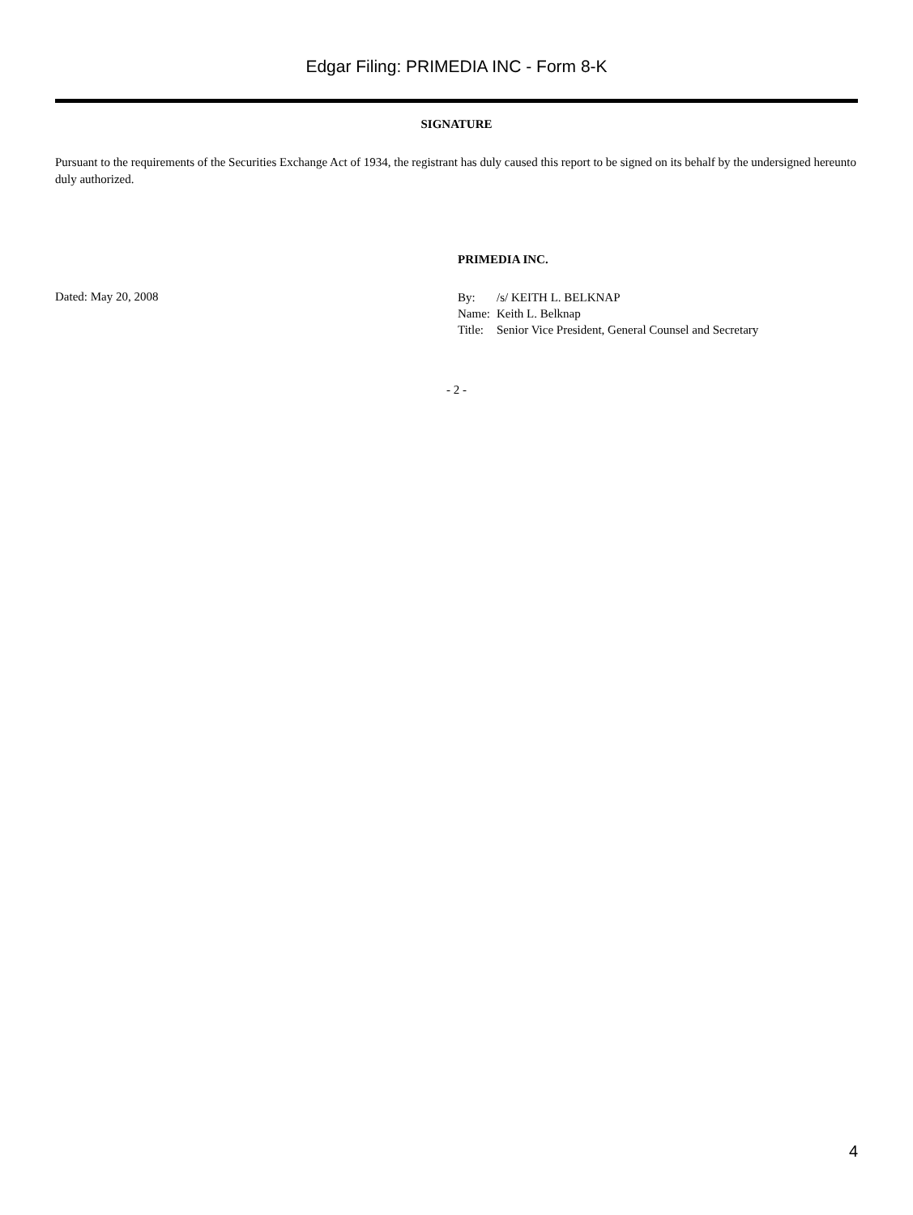Edgar Filing: PRIMEDIA INC - Form 8-K
SIGNATURE
Pursuant to the requirements of the Securities Exchange Act of 1934, the registrant has duly caused this report to be signed on its behalf by the undersigned hereunto duly authorized.
Dated: May 20, 2008
PRIMEDIA INC.
| By: | /s/ KEITH L. BELKNAP |
| Name: | Keith L. Belknap |
| Title: | Senior Vice President, General Counsel and Secretary |
- 2 -
4